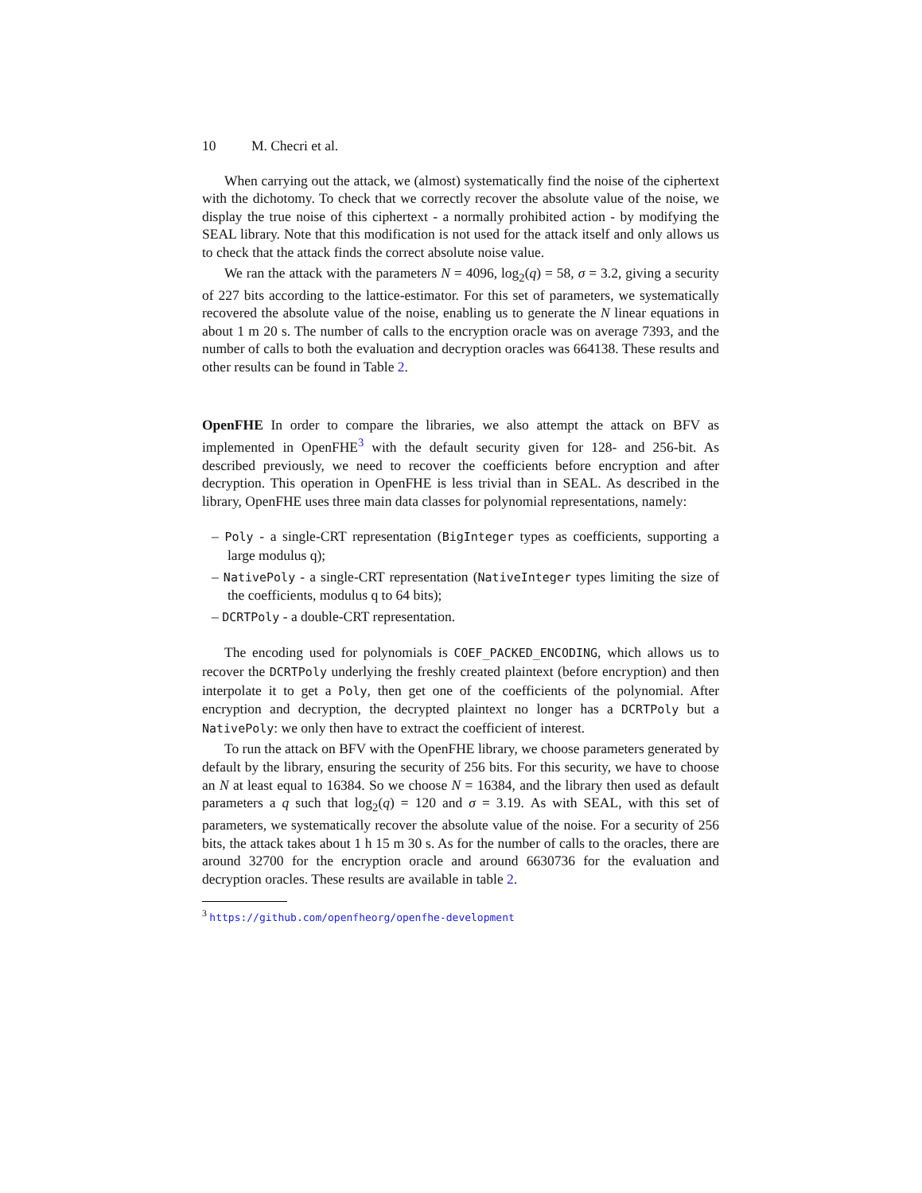10 M. Checri et al.
When carrying out the attack, we (almost) systematically find the noise of the ciphertext with the dichotomy. To check that we correctly recover the absolute value of the noise, we display the true noise of this ciphertext - a normally prohibited action - by modifying the SEAL library. Note that this modification is not used for the attack itself and only allows us to check that the attack finds the correct absolute noise value.
We ran the attack with the parameters N = 4096, log<sub>2</sub>(q) = 58, σ = 3.2, giving a security of 227 bits according to the lattice-estimator. For this set of parameters, we systematically recovered the absolute value of the noise, enabling us to generate the N linear equations in about 1 m 20 s. The number of calls to the encryption oracle was on average 7393, and the number of calls to both the evaluation and decryption oracles was 664138. These results and other results can be found in Table 2.
OpenFHE In order to compare the libraries, we also attempt the attack on BFV as implemented in OpenFHE<sup>3</sup> with the default security given for 128- and 256-bit. As described previously, we need to recover the coefficients before encryption and after decryption. This operation in OpenFHE is less trivial than in SEAL. As described in the library, OpenFHE uses three main data classes for polynomial representations, namely:
– Poly - a single-CRT representation (BigInteger types as coefficients, supporting a large modulus q);
– NativePoly - a single-CRT representation (NativeInteger types limiting the size of the coefficients, modulus q to 64 bits);
– DCRTPoly - a double-CRT representation.
The encoding used for polynomials is COEF_PACKED_ENCODING, which allows us to recover the DCRTPoly underlying the freshly created plaintext (before encryption) and then interpolate it to get a Poly, then get one of the coefficients of the polynomial. After encryption and decryption, the decrypted plaintext no longer has a DCRTPoly but a NativePoly: we only then have to extract the coefficient of interest.
To run the attack on BFV with the OpenFHE library, we choose parameters generated by default by the library, ensuring the security of 256 bits. For this security, we have to choose an N at least equal to 16384. So we choose N = 16384, and the library then used as default parameters a q such that log<sub>2</sub>(q) = 120 and σ = 3.19. As with SEAL, with this set of parameters, we systematically recover the absolute value of the noise. For a security of 256 bits, the attack takes about 1 h 15 m 30 s. As for the number of calls to the oracles, there are around 32700 for the encryption oracle and around 6630736 for the evaluation and decryption oracles. These results are available in table 2.
<sup>3</sup> https://github.com/openfheorg/openfhe-development